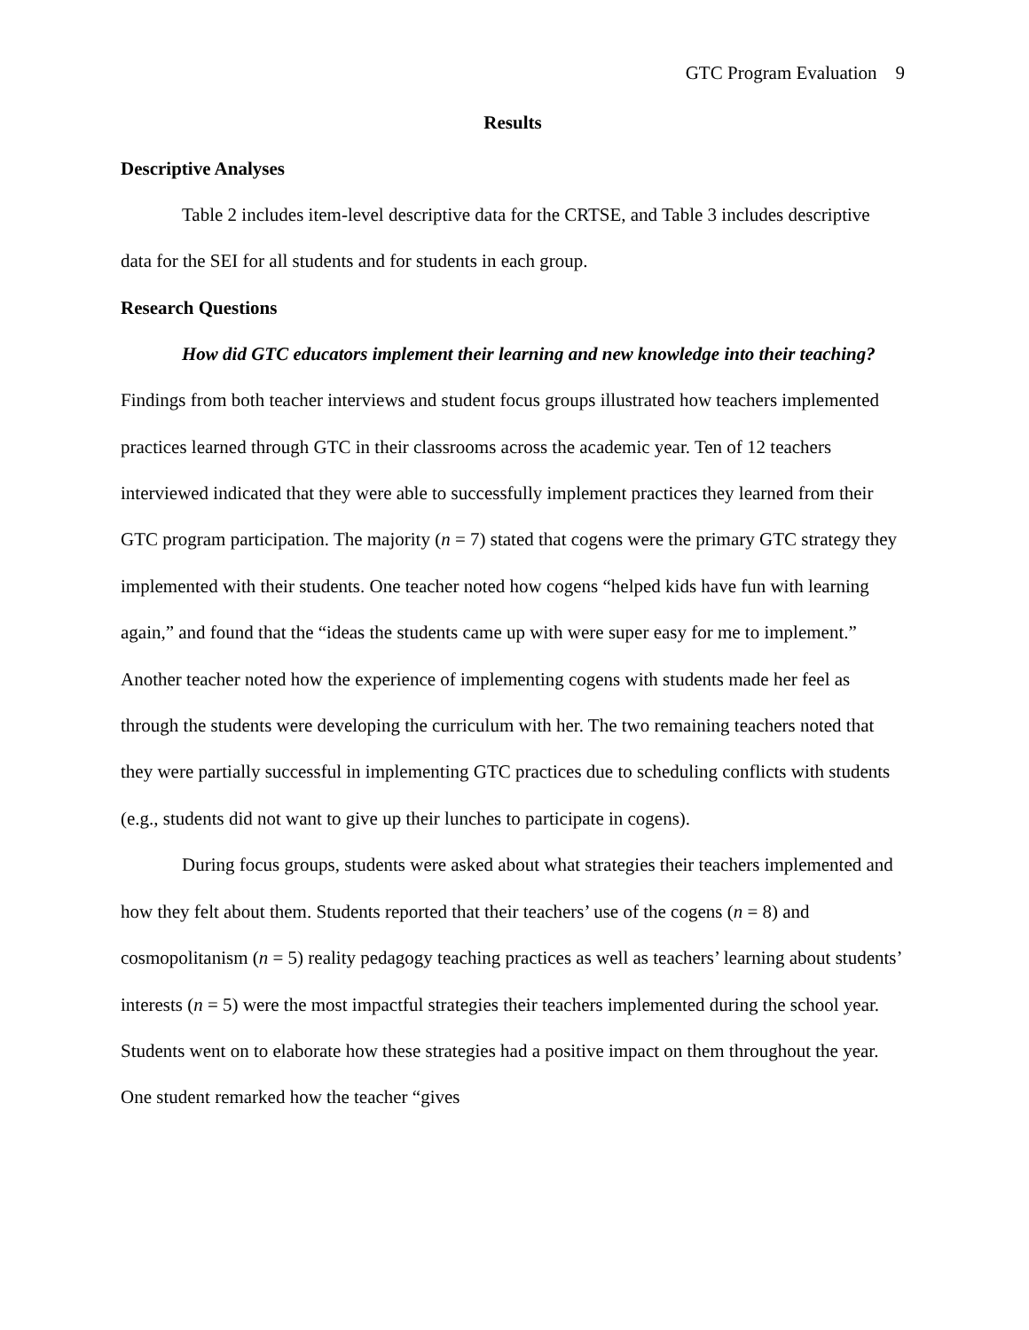GTC Program Evaluation 9
Results
Descriptive Analyses
Table 2 includes item-level descriptive data for the CRTSE, and Table 3 includes descriptive data for the SEI for all students and for students in each group.
Research Questions
How did GTC educators implement their learning and new knowledge into their teaching? Findings from both teacher interviews and student focus groups illustrated how teachers implemented practices learned through GTC in their classrooms across the academic year. Ten of 12 teachers interviewed indicated that they were able to successfully implement practices they learned from their GTC program participation. The majority (n = 7) stated that cogens were the primary GTC strategy they implemented with their students. One teacher noted how cogens “helped kids have fun with learning again,” and found that the “ideas the students came up with were super easy for me to implement.” Another teacher noted how the experience of implementing cogens with students made her feel as through the students were developing the curriculum with her. The two remaining teachers noted that they were partially successful in implementing GTC practices due to scheduling conflicts with students (e.g., students did not want to give up their lunches to participate in cogens).
During focus groups, students were asked about what strategies their teachers implemented and how they felt about them. Students reported that their teachers’ use of the cogens (n = 8) and cosmopolitanism (n = 5) reality pedagogy teaching practices as well as teachers’ learning about students’ interests (n = 5) were the most impactful strategies their teachers implemented during the school year. Students went on to elaborate how these strategies had a positive impact on them throughout the year. One student remarked how the teacher “gives